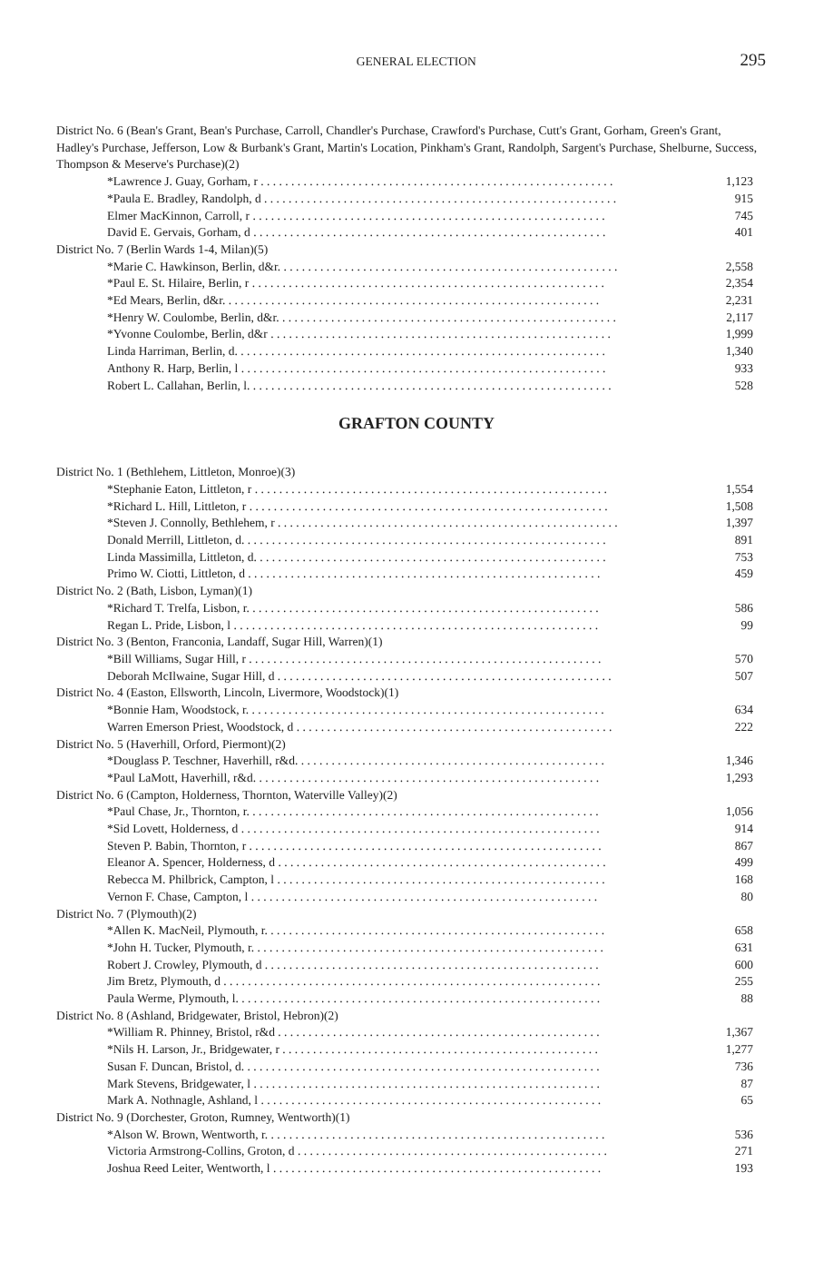GENERAL ELECTION 295
| District No. 6 (Bean's Grant, Bean's Purchase, Carroll, Chandler's Purchase, Crawford's Purchase, Cutt's Grant, Gorham, Green's Grant, Hadley's Purchase, Jefferson, Low & Burbank's Grant, Martin's Location, Pinkham's Grant, Randolph, Sargent's Purchase, Shelburne, Success, Thompson & Meserve's Purchase)(2) | |
| *Lawrence J. Guay, Gorham, r . . . . . . . . . . . . . . . . . . . . . . . . . . . . . . . . . . . . . . . . . . . . . . . . . . . . . . . . . . | 1,123 |
| *Paula E. Bradley, Randolph, d . . . . . . . . . . . . . . . . . . . . . . . . . . . . . . . . . . . . . . . . . . . . . . . . . . . . . . . . . . | 915 |
| Elmer MacKinnon, Carroll, r . . . . . . . . . . . . . . . . . . . . . . . . . . . . . . . . . . . . . . . . . . . . . . . . . . . . . . . . . . | 745 |
| David E. Gervais, Gorham, d . . . . . . . . . . . . . . . . . . . . . . . . . . . . . . . . . . . . . . . . . . . . . . . . . . . . . . . . . . | 401 |
| District No. 7 (Berlin Wards 1-4, Milan)(5) | |
| *Marie C. Hawkinson, Berlin, d&r. . . . . . . . . . . . . . . . . . . . . . . . . . . . . . . . . . . . . . . . . . . . . . . . . . . . . . . . | 2,558 |
| *Paul E. St. Hilaire, Berlin, r . . . . . . . . . . . . . . . . . . . . . . . . . . . . . . . . . . . . . . . . . . . . . . . . . . . . . . . . . . | 2,354 |
| *Ed Mears, Berlin, d&r. . . . . . . . . . . . . . . . . . . . . . . . . . . . . . . . . . . . . . . . . . . . . . . . . . . . . . . . . . . . . . | 2,231 |
| *Henry W. Coulombe, Berlin, d&r. . . . . . . . . . . . . . . . . . . . . . . . . . . . . . . . . . . . . . . . . . . . . . . . . . . . . . . . | 2,117 |
| *Yvonne Coulombe, Berlin, d&r . . . . . . . . . . . . . . . . . . . . . . . . . . . . . . . . . . . . . . . . . . . . . . . . . . . . . . . . | 1,999 |
| Linda Harriman, Berlin, d. . . . . . . . . . . . . . . . . . . . . . . . . . . . . . . . . . . . . . . . . . . . . . . . . . . . . . . . . . . . . | 1,340 |
| Anthony R. Harp, Berlin, l . . . . . . . . . . . . . . . . . . . . . . . . . . . . . . . . . . . . . . . . . . . . . . . . . . . . . . . . . . . . | 933 |
| Robert L. Callahan, Berlin, l. . . . . . . . . . . . . . . . . . . . . . . . . . . . . . . . . . . . . . . . . . . . . . . . . . . . . . . . . . . . | 528 |
GRAFTON COUNTY
| District No. 1 (Bethlehem, Littleton, Monroe)(3) | |
| *Stephanie Eaton, Littleton, r . . . . . . . . . . . . . . . . . . . . . . . . . . . . . . . . . . . . . . . . . . . . . . . . . . . . . . . . . . | 1,554 |
| *Richard L. Hill, Littleton, r . . . . . . . . . . . . . . . . . . . . . . . . . . . . . . . . . . . . . . . . . . . . . . . . . . . . . . . . . . . | 1,508 |
| *Steven J. Connolly, Bethlehem, r . . . . . . . . . . . . . . . . . . . . . . . . . . . . . . . . . . . . . . . . . . . . . . . . . . . . . . . . | 1,397 |
| Donald Merrill, Littleton, d. . . . . . . . . . . . . . . . . . . . . . . . . . . . . . . . . . . . . . . . . . . . . . . . . . . . . . . . . . . . | 891 |
| Linda Massimilla, Littleton, d. . . . . . . . . . . . . . . . . . . . . . . . . . . . . . . . . . . . . . . . . . . . . . . . . . . . . . . . . . | 753 |
| Primo W. Ciotti, Littleton, d . . . . . . . . . . . . . . . . . . . . . . . . . . . . . . . . . . . . . . . . . . . . . . . . . . . . . . . . . . | 459 |
| District No. 2 (Bath, Lisbon, Lyman)(1) | |
| *Richard T. Trelfa, Lisbon, r. . . . . . . . . . . . . . . . . . . . . . . . . . . . . . . . . . . . . . . . . . . . . . . . . . . . . . . . . . | 586 |
| Regan L. Pride, Lisbon, l . . . . . . . . . . . . . . . . . . . . . . . . . . . . . . . . . . . . . . . . . . . . . . . . . . . . . . . . . . . . | 99 |
| District No. 3 (Benton, Franconia, Landaff, Sugar Hill, Warren)(1) | |
| *Bill Williams, Sugar Hill, r . . . . . . . . . . . . . . . . . . . . . . . . . . . . . . . . . . . . . . . . . . . . . . . . . . . . . . . . . . | 570 |
| Deborah McIlwaine, Sugar Hill, d . . . . . . . . . . . . . . . . . . . . . . . . . . . . . . . . . . . . . . . . . . . . . . . . . . . . . . . | 507 |
| District No. 4 (Easton, Ellsworth, Lincoln, Livermore, Woodstock)(1) | |
| *Bonnie Ham, Woodstock, r. . . . . . . . . . . . . . . . . . . . . . . . . . . . . . . . . . . . . . . . . . . . . . . . . . . . . . . . . . . | 634 |
| Warren Emerson Priest, Woodstock, d . . . . . . . . . . . . . . . . . . . . . . . . . . . . . . . . . . . . . . . . . . . . . . . . . . . . | 222 |
| District No. 5 (Haverhill, Orford, Piermont)(2) | |
| *Douglass P. Teschner, Haverhill, r&d. . . . . . . . . . . . . . . . . . . . . . . . . . . . . . . . . . . . . . . . . . . . . . . . . . . | 1,346 |
| *Paul LaMott, Haverhill, r&d. . . . . . . . . . . . . . . . . . . . . . . . . . . . . . . . . . . . . . . . . . . . . . . . . . . . . . . . . | 1,293 |
| District No. 6 (Campton, Holderness, Thornton, Waterville Valley)(2) | |
| *Paul Chase, Jr., Thornton, r. . . . . . . . . . . . . . . . . . . . . . . . . . . . . . . . . . . . . . . . . . . . . . . . . . . . . . . . . . | 1,056 |
| *Sid Lovett, Holderness, d . . . . . . . . . . . . . . . . . . . . . . . . . . . . . . . . . . . . . . . . . . . . . . . . . . . . . . . . . . . | 914 |
| Steven P. Babin, Thornton, r . . . . . . . . . . . . . . . . . . . . . . . . . . . . . . . . . . . . . . . . . . . . . . . . . . . . . . . . . . | 867 |
| Eleanor A. Spencer, Holderness, d . . . . . . . . . . . . . . . . . . . . . . . . . . . . . . . . . . . . . . . . . . . . . . . . . . . . . . | 499 |
| Rebecca M. Philbrick, Campton, l . . . . . . . . . . . . . . . . . . . . . . . . . . . . . . . . . . . . . . . . . . . . . . . . . . . . . . | 168 |
| Vernon F. Chase, Campton, l . . . . . . . . . . . . . . . . . . . . . . . . . . . . . . . . . . . . . . . . . . . . . . . . . . . . . . . . . | 80 |
| District No. 7 (Plymouth)(2) | |
| *Allen K. MacNeil, Plymouth, r. . . . . . . . . . . . . . . . . . . . . . . . . . . . . . . . . . . . . . . . . . . . . . . . . . . . . . . . | 658 |
| *John H. Tucker, Plymouth, r. . . . . . . . . . . . . . . . . . . . . . . . . . . . . . . . . . . . . . . . . . . . . . . . . . . . . . . . . . | 631 |
| Robert J. Crowley, Plymouth, d . . . . . . . . . . . . . . . . . . . . . . . . . . . . . . . . . . . . . . . . . . . . . . . . . . . . . . . | 600 |
| Jim Bretz, Plymouth, d . . . . . . . . . . . . . . . . . . . . . . . . . . . . . . . . . . . . . . . . . . . . . . . . . . . . . . . . . . . . . . | 255 |
| Paula Werme, Plymouth, l. . . . . . . . . . . . . . . . . . . . . . . . . . . . . . . . . . . . . . . . . . . . . . . . . . . . . . . . . . . . | 88 |
| District No. 8 (Ashland, Bridgewater, Bristol, Hebron)(2) | |
| *William R. Phinney, Bristol, r&d . . . . . . . . . . . . . . . . . . . . . . . . . . . . . . . . . . . . . . . . . . . . . . . . . . . . . | 1,367 |
| *Nils H. Larson, Jr., Bridgewater, r . . . . . . . . . . . . . . . . . . . . . . . . . . . . . . . . . . . . . . . . . . . . . . . . . . . . | 1,277 |
| Susan F. Duncan, Bristol, d. . . . . . . . . . . . . . . . . . . . . . . . . . . . . . . . . . . . . . . . . . . . . . . . . . . . . . . . . . . | 736 |
| Mark Stevens, Bridgewater, l . . . . . . . . . . . . . . . . . . . . . . . . . . . . . . . . . . . . . . . . . . . . . . . . . . . . . . . . . | 87 |
| Mark A. Nothnagle, Ashland, l . . . . . . . . . . . . . . . . . . . . . . . . . . . . . . . . . . . . . . . . . . . . . . . . . . . . . . . . | 65 |
| District No. 9 (Dorchester, Groton, Rumney, Wentworth)(1) | |
| *Alson W. Brown, Wentworth, r. . . . . . . . . . . . . . . . . . . . . . . . . . . . . . . . . . . . . . . . . . . . . . . . . . . . . . . . | 536 |
| Victoria Armstrong-Collins, Groton, d . . . . . . . . . . . . . . . . . . . . . . . . . . . . . . . . . . . . . . . . . . . . . . . . . . . | 271 |
| Joshua Reed Leiter, Wentworth, l . . . . . . . . . . . . . . . . . . . . . . . . . . . . . . . . . . . . . . . . . . . . . . . . . . . . . . | 193 |